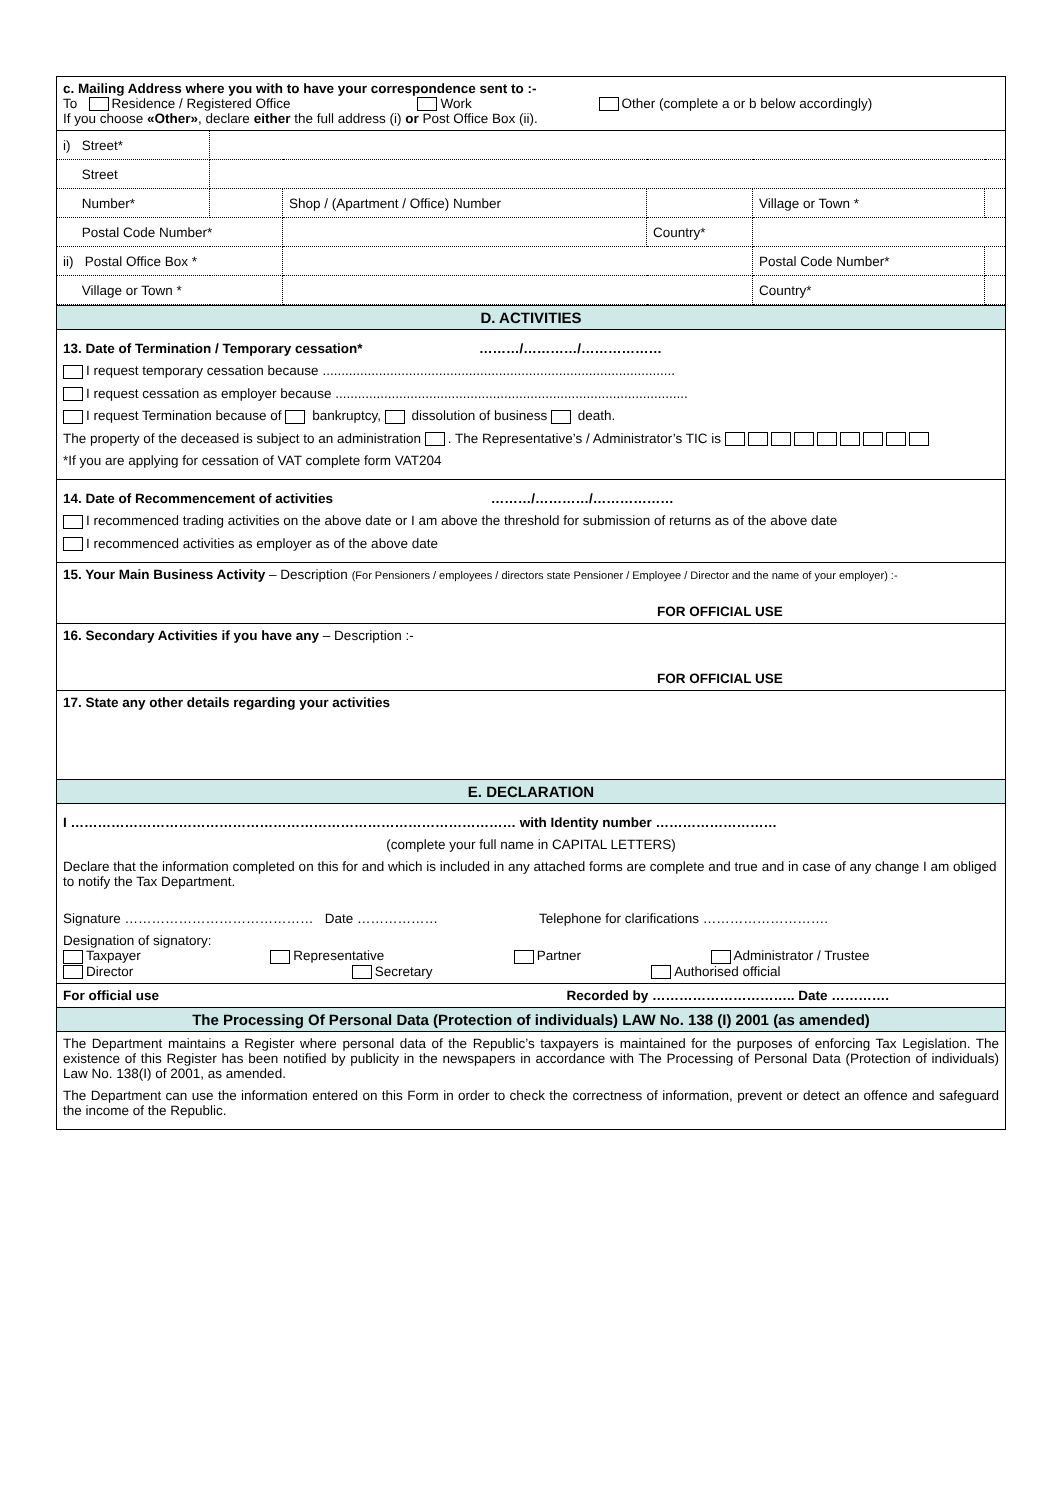c. Mailing Address where you with to have your correspondence sent to :-
To Residence / Registered Office Work Other (complete a or b below accordingly)
If you choose «Other», declare either the full address (i) or Post Office Box (ii).
| i) Street* | | | | | |
| Street | | | | | |
| Number* | | Shop / (Apartment / Office) Number | | Village or Town * | |
| Postal Code Number* | | | Country* | | |
| ii) Postal Office Box * | | | | Postal Code Number* | |
| Village or Town * | | | | Country* | |
D. ACTIVITIES
13. Date of Termination / Temporary cessation* ………/…………/………………
I request temporary cessation because ..............................................................................................
I request cessation as employer because ..............................................................................................
I request Termination because of bankruptcy, dissolution of business death.
The property of the deceased is subject to an administration . The Representative’s / Administrator’s TIC is
*If you are applying for cessation of VAT complete form VAT204
14. Date of Recommencement of activities ………/…………/………………
I recommenced trading activities on the above date or I am above the threshold for submission of returns as of the above date
I recommenced activities as employer as of the above date
15. Your Main Business Activity – Description (For Pensioners / employees / directors state Pensioner / Employee / Director and the name of your employer) :-
FOR OFFICIAL USE
16. Secondary Activities if you have any – Description :-
FOR OFFICIAL USE
17. State any other details regarding your activities
E. DECLARATION
I ……………………………………………………………………………………… with Identity number ………………………
(complete your full name in CAPITAL LETTERS)
Declare that the information completed on this for and which is included in any attached forms are complete and true and in case of any change I am obliged to notify the Tax Department.
Signature …………………………………… Date ……………… Telephone for clarifications ……………………….
Designation of signatory:
Taxpayer Representative Partner Administrator / Trustee
Director Secretary Authorised official
For official use Recorded by ………………………….. Date ………….
The Processing Of Personal Data (Protection of individuals) LAW No. 138 (I) 2001 (as amended)
The Department maintains a Register where personal data of the Republic’s taxpayers is maintained for the purposes of enforcing Tax Legislation. The existence of this Register has been notified by publicity in the newspapers in accordance with The Processing of Personal Data (Protection of individuals) Law No. 138(I) of 2001, as amended.
The Department can use the information entered on this Form in order to check the correctness of information, prevent or detect an offence and safeguard the income of the Republic.